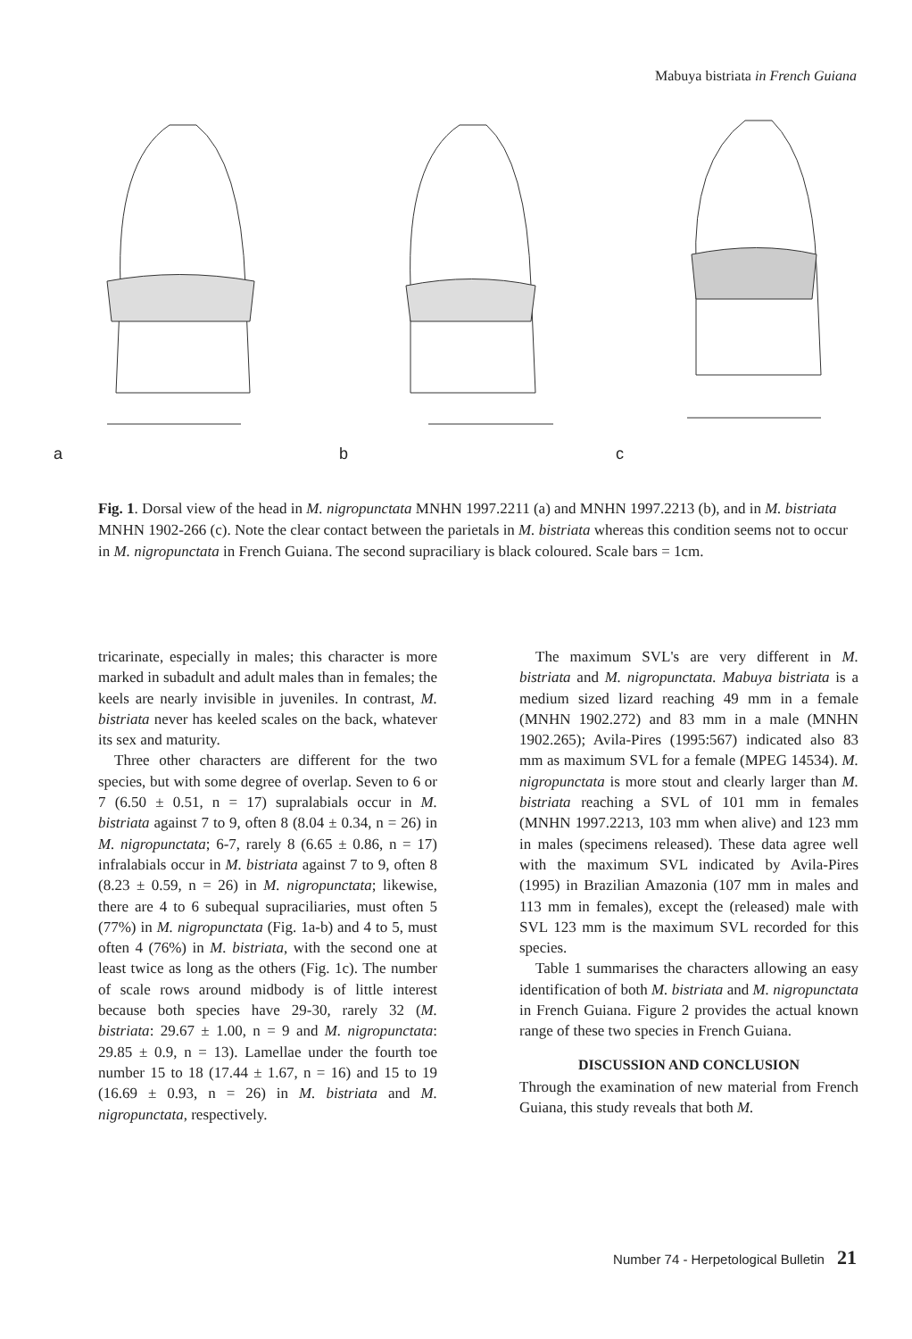Mabuya bistriata in French Guiana
a
b
c
Fig. 1. Dorsal view of the head in M. nigropunctata MNHN 1997.2211 (a) and MNHN 1997.2213 (b), and in M. bistriata MNHN 1902-266 (c). Note the clear contact between the parietals in M. bistriata whereas this condition seems not to occur in M. nigropunctata in French Guiana. The second supraciliary is black coloured. Scale bars = 1cm.
tricarinate, especially in males; this character is more marked in subadult and adult males than in females; the keels are nearly invisible in juveniles. In contrast, M. bistriata never has keeled scales on the back, whatever its sex and maturity.
Three other characters are different for the two species, but with some degree of overlap. Seven to 6 or 7 (6.50 ± 0.51, n = 17) supralabials occur in M. bistriata against 7 to 9, often 8 (8.04 ± 0.34, n = 26) in M. nigropunctata; 6-7, rarely 8 (6.65 ± 0.86, n = 17) infralabials occur in M. bistriata against 7 to 9, often 8 (8.23 ± 0.59, n = 26) in M. nigropunctata; likewise, there are 4 to 6 subequal supraciliaries, must often 5 (77%) in M. nigropunctata (Fig. 1a-b) and 4 to 5, must often 4 (76%) in M. bistriata, with the second one at least twice as long as the others (Fig. 1c). The number of scale rows around midbody is of little interest because both species have 29-30, rarely 32 (M. bistriata: 29.67 ± 1.00, n = 9 and M. nigropunctata: 29.85 ± 0.9, n = 13). Lamellae under the fourth toe number 15 to 18 (17.44 ± 1.67, n = 16) and 15 to 19 (16.69 ± 0.93, n = 26) in M. bistriata and M. nigropunctata, respectively.
The maximum SVL's are very different in M. bistriata and M. nigropunctata. Mabuya bistriata is a medium sized lizard reaching 49 mm in a female (MNHN 1902.272) and 83 mm in a male (MNHN 1902.265); Avila-Pires (1995:567) indicated also 83 mm as maximum SVL for a female (MPEG 14534). M. nigropunctata is more stout and clearly larger than M. bistriata reaching a SVL of 101 mm in females (MNHN 1997.2213, 103 mm when alive) and 123 mm in males (specimens released). These data agree well with the maximum SVL indicated by Avila-Pires (1995) in Brazilian Amazonia (107 mm in males and 113 mm in females), except the (released) male with SVL 123 mm is the maximum SVL recorded for this species.
Table 1 summarises the characters allowing an easy identification of both M. bistriata and M. nigropunctata in French Guiana. Figure 2 provides the actual known range of these two species in French Guiana.
DISCUSSION AND CONCLUSION
Through the examination of new material from French Guiana, this study reveals that both M.
Number 74 - Herpetological Bulletin 21